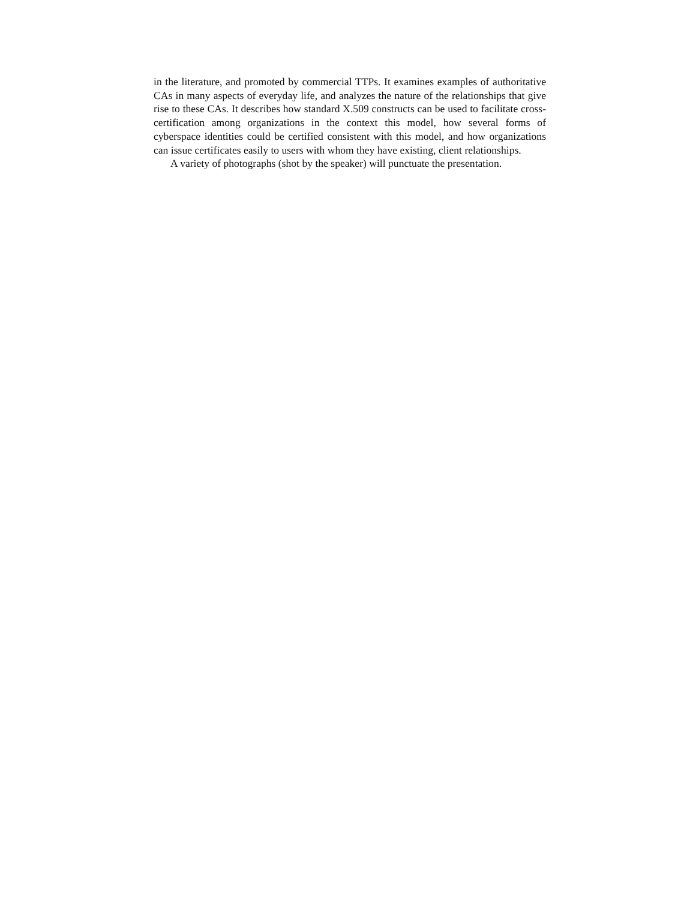in the literature, and promoted by commercial TTPs. It examines examples of authoritative CAs in many aspects of everyday life, and analyzes the nature of the relationships that give rise to these CAs. It describes how standard X.509 constructs can be used to facilitate cross- certification among organizations in the context this model, how several forms of cyberspace identities could be certified consistent with this model, and how organizations can issue certificates easily to users with whom they have existing, client relationships.
A variety of photographs (shot by the speaker) will punctuate the presentation.